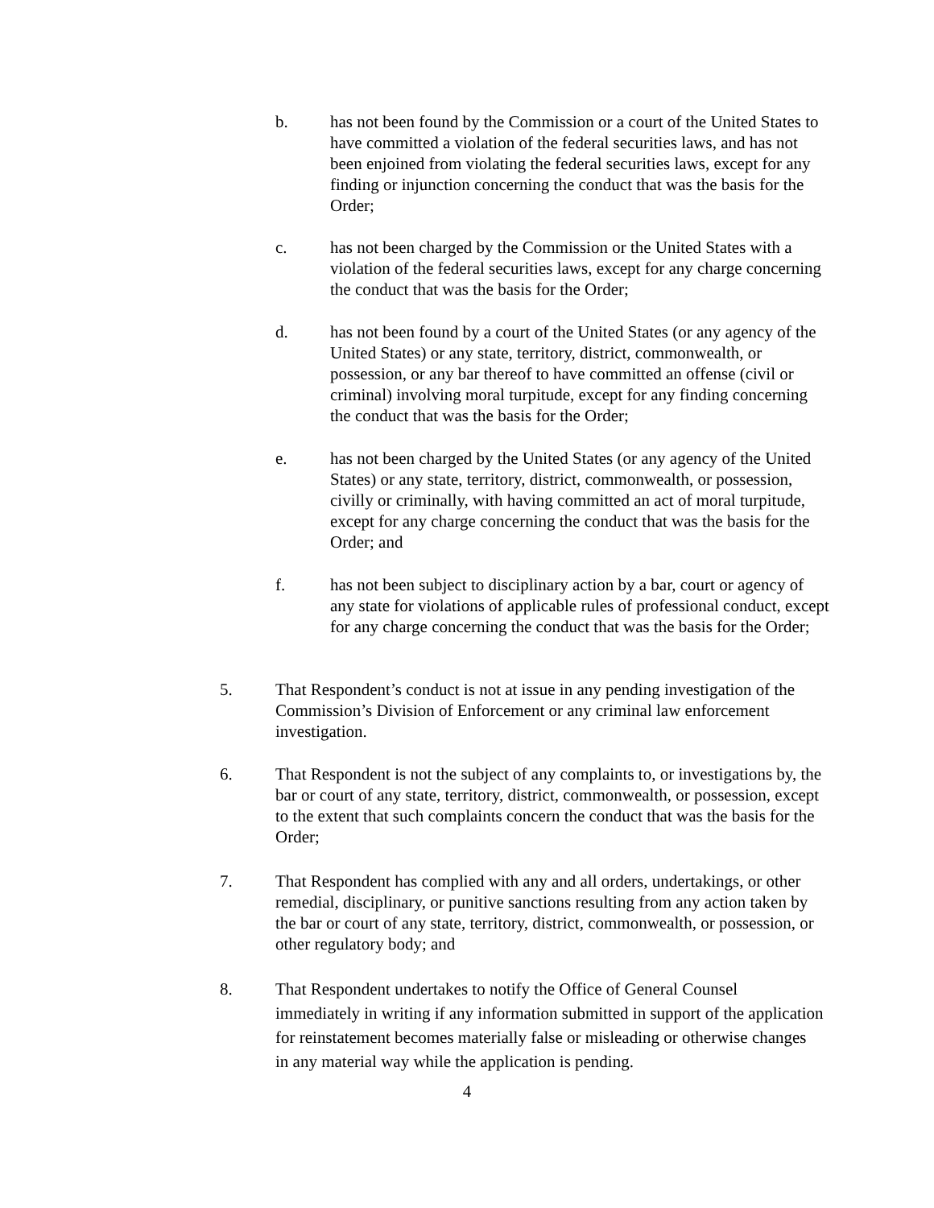b. has not been found by the Commission or a court of the United States to have committed a violation of the federal securities laws, and has not been enjoined from violating the federal securities laws, except for any finding or injunction concerning the conduct that was the basis for the Order;
c. has not been charged by the Commission or the United States with a violation of the federal securities laws, except for any charge concerning the conduct that was the basis for the Order;
d. has not been found by a court of the United States (or any agency of the United States) or any state, territory, district, commonwealth, or possession, or any bar thereof to have committed an offense (civil or criminal) involving moral turpitude, except for any finding concerning the conduct that was the basis for the Order;
e. has not been charged by the United States (or any agency of the United States) or any state, territory, district, commonwealth, or possession, civilly or criminally, with having committed an act of moral turpitude, except for any charge concerning the conduct that was the basis for the Order; and
f. has not been subject to disciplinary action by a bar, court or agency of any state for violations of applicable rules of professional conduct, except for any charge concerning the conduct that was the basis for the Order;
5. That Respondent’s conduct is not at issue in any pending investigation of the Commission’s Division of Enforcement or any criminal law enforcement investigation.
6. That Respondent is not the subject of any complaints to, or investigations by, the bar or court of any state, territory, district, commonwealth, or possession, except to the extent that such complaints concern the conduct that was the basis for the Order;
7. That Respondent has complied with any and all orders, undertakings, or other remedial, disciplinary, or punitive sanctions resulting from any action taken by the bar or court of any state, territory, district, commonwealth, or possession, or other regulatory body; and
8. That Respondent undertakes to notify the Office of General Counsel immediately in writing if any information submitted in support of the application for reinstatement becomes materially false or misleading or otherwise changes in any material way while the application is pending.
4